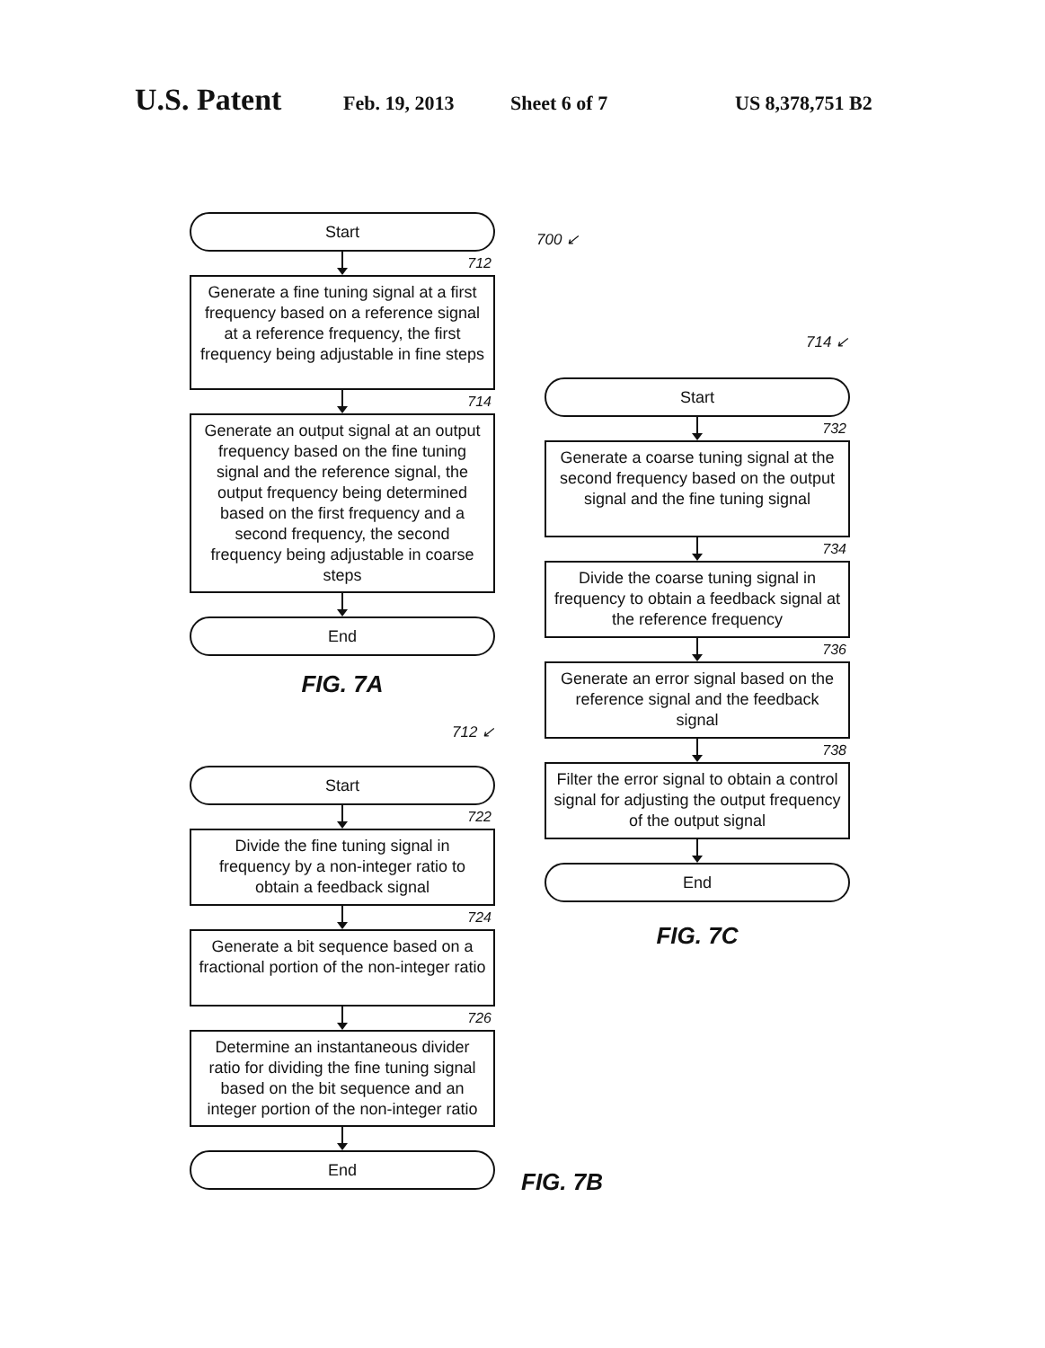U.S. Patent Feb. 19, 2013 Sheet 6 of 7 US 8,378,751 B2
700 ↙
Start
712
Generate a fine tuning signal at a first frequency based on a reference signal at a reference frequency, the first frequency being adjustable in fine steps
714
Generate an output signal at an output frequency based on the fine tuning signal and the reference signal, the output frequency being determined based on the first frequency and a second frequency, the second frequency being adjustable in coarse steps
End
FIG. 7A
712 ↙
Start
722
Divide the fine tuning signal in frequency by a non-integer ratio to obtain a feedback signal
724
Generate a bit sequence based on a fractional portion of the non-integer ratio
726
Determine an instantaneous divider ratio for dividing the fine tuning signal based on the bit sequence and an integer portion of the non-integer ratio
End
FIG. 7B
714 ↙
Start
732
Generate a coarse tuning signal at the second frequency based on the output signal and the fine tuning signal
734
Divide the coarse tuning signal in frequency to obtain a feedback signal at the reference frequency
736
Generate an error signal based on the reference signal and the feedback signal
738
Filter the error signal to obtain a control signal for adjusting the output frequency of the output signal
End
FIG. 7C